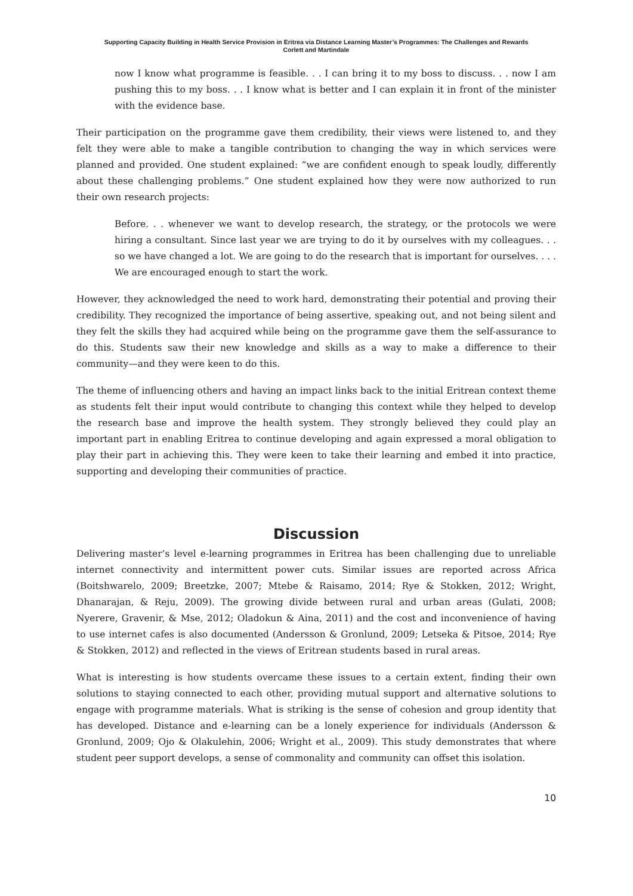Supporting Capacity Building in Health Service Provision in Eritrea via Distance Learning Master’s Programmes: The Challenges and Rewards
Corlett and Martindale
now I know what programme is feasible. . . I can bring it to my boss to discuss. . . now I am pushing this to my boss. . . I know what is better and I can explain it in front of the minister with the evidence base.
Their participation on the programme gave them credibility, their views were listened to, and they felt they were able to make a tangible contribution to changing the way in which services were planned and provided. One student explained: “we are confident enough to speak loudly, differently about these challenging problems.” One student explained how they were now authorized to run their own research projects:
Before. . . whenever we want to develop research, the strategy, or the protocols we were hiring a consultant. Since last year we are trying to do it by ourselves with my colleagues. . . so we have changed a lot. We are going to do the research that is important for ourselves. . . . We are encouraged enough to start the work.
However, they acknowledged the need to work hard, demonstrating their potential and proving their credibility. They recognized the importance of being assertive, speaking out, and not being silent and they felt the skills they had acquired while being on the programme gave them the self-assurance to do this. Students saw their new knowledge and skills as a way to make a difference to their community—and they were keen to do this.
The theme of influencing others and having an impact links back to the initial Eritrean context theme as students felt their input would contribute to changing this context while they helped to develop the research base and improve the health system. They strongly believed they could play an important part in enabling Eritrea to continue developing and again expressed a moral obligation to play their part in achieving this. They were keen to take their learning and embed it into practice, supporting and developing their communities of practice.
Discussion
Delivering master’s level e-learning programmes in Eritrea has been challenging due to unreliable internet connectivity and intermittent power cuts. Similar issues are reported across Africa (Boitshwarelo, 2009; Breetzke, 2007; Mtebe & Raisamo, 2014; Rye & Stokken, 2012; Wright, Dhanarajan, & Reju, 2009). The growing divide between rural and urban areas (Gulati, 2008; Nyerere, Gravenir, & Mse, 2012; Oladokun & Aina, 2011) and the cost and inconvenience of having to use internet cafes is also documented (Andersson & Gronlund, 2009; Letseka & Pitsoe, 2014; Rye & Stokken, 2012) and reflected in the views of Eritrean students based in rural areas.
What is interesting is how students overcame these issues to a certain extent, finding their own solutions to staying connected to each other, providing mutual support and alternative solutions to engage with programme materials. What is striking is the sense of cohesion and group identity that has developed. Distance and e-learning can be a lonely experience for individuals (Andersson & Gronlund, 2009; Ojo & Olakulehin, 2006; Wright et al., 2009). This study demonstrates that where student peer support develops, a sense of commonality and community can offset this isolation.
10